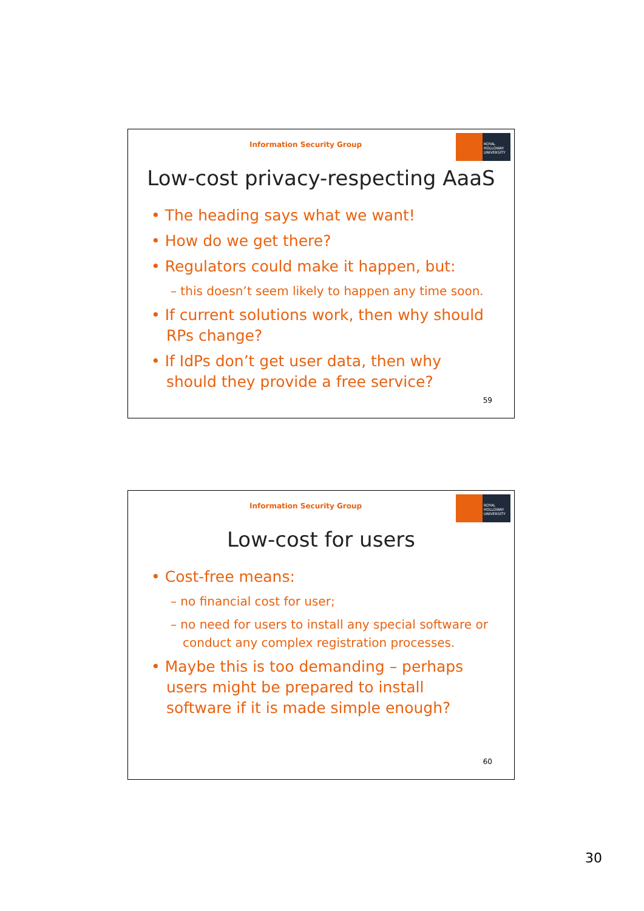Information Security Group
ROYAL HOLLOWAY UNIVERSITY
Low-cost privacy-respecting AaaS
• The heading says what we want!
• How do we get there?
• Regulators could make it happen, but:
– this doesn’t seem likely to happen any time soon.
• If current solutions work, then why should RPs change?
• If IdPs don’t get user data, then why should they provide a free service?
59
Information Security Group
ROYAL HOLLOWAY UNIVERSITY
Low-cost for users
• Cost-free means:
– no financial cost for user;
– no need for users to install any special software or conduct any complex registration processes.
• Maybe this is too demanding – perhaps users might be prepared to install software if it is made simple enough?
60
30